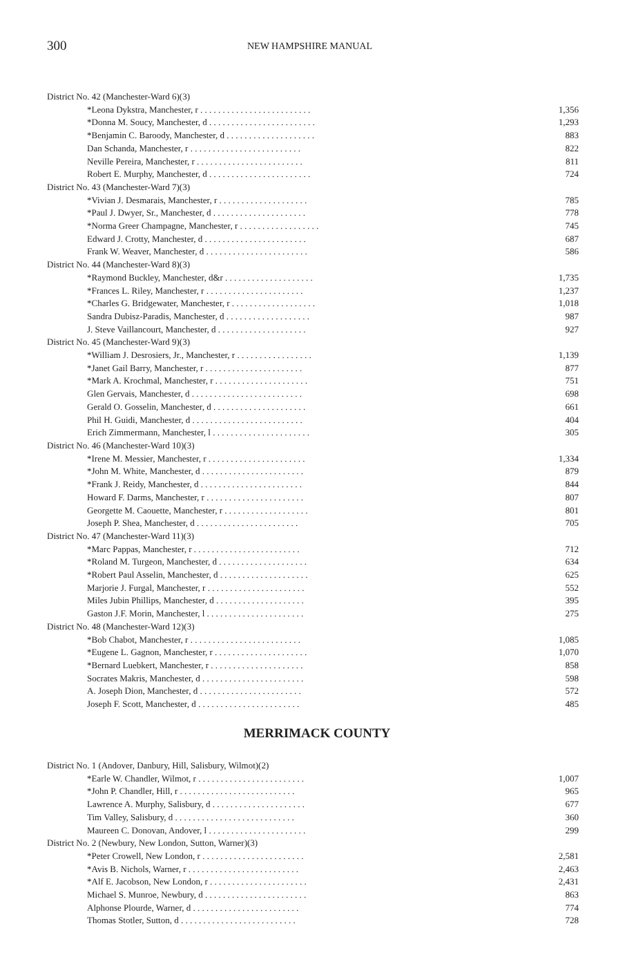300 NEW HAMPSHIRE MANUAL
| District No. 42 (Manchester-Ward 6)(3) | |
| *Leona Dykstra, Manchester, r . . . . . . . . . . . . . . . . . . . . . . . . . | 1,356 |
| *Donna M. Soucy, Manchester, d . . . . . . . . . . . . . . . . . . . . . . . . | 1,293 |
| *Benjamin C. Baroody, Manchester, d . . . . . . . . . . . . . . . . . . . . | 883 |
| Dan Schanda, Manchester, r . . . . . . . . . . . . . . . . . . . . . . . . . | 822 |
| Neville Pereira, Manchester, r . . . . . . . . . . . . . . . . . . . . . . . . | 811 |
| Robert E. Murphy, Manchester, d . . . . . . . . . . . . . . . . . . . . . . . | 724 |
| District No. 43 (Manchester-Ward 7)(3) | |
| *Vivian J. Desmarais, Manchester, r . . . . . . . . . . . . . . . . . . . . | 785 |
| *Paul J. Dwyer, Sr., Manchester, d . . . . . . . . . . . . . . . . . . . . . | 778 |
| *Norma Greer Champagne, Manchester, r . . . . . . . . . . . . . . . . . . | 745 |
| Edward J. Crotty, Manchester, d . . . . . . . . . . . . . . . . . . . . . . . | 687 |
| Frank W. Weaver, Manchester, d . . . . . . . . . . . . . . . . . . . . . . . | 586 |
| District No. 44 (Manchester-Ward 8)(3) | |
| *Raymond Buckley, Manchester, d&r . . . . . . . . . . . . . . . . . . . . | 1,735 |
| *Frances L. Riley, Manchester, r . . . . . . . . . . . . . . . . . . . . . . | 1,237 |
| *Charles G. Bridgewater, Manchester, r . . . . . . . . . . . . . . . . . . . | 1,018 |
| Sandra Dubisz-Paradis, Manchester, d . . . . . . . . . . . . . . . . . . . | 987 |
| J. Steve Vaillancourt, Manchester, d . . . . . . . . . . . . . . . . . . . . | 927 |
| District No. 45 (Manchester-Ward 9)(3) | |
| *William J. Desrosiers, Jr., Manchester, r . . . . . . . . . . . . . . . . . | 1,139 |
| *Janet Gail Barry, Manchester, r . . . . . . . . . . . . . . . . . . . . . . | 877 |
| *Mark A. Krochmal, Manchester, r . . . . . . . . . . . . . . . . . . . . . | 751 |
| Glen Gervais, Manchester, d . . . . . . . . . . . . . . . . . . . . . . . . . | 698 |
| Gerald O. Gosselin, Manchester, d . . . . . . . . . . . . . . . . . . . . . | 661 |
| Phil H. Guidi, Manchester, d . . . . . . . . . . . . . . . . . . . . . . . . . | 404 |
| Erich Zimmermann, Manchester, l . . . . . . . . . . . . . . . . . . . . . . | 305 |
| District No. 46 (Manchester-Ward 10)(3) | |
| *Irene M. Messier, Manchester, r . . . . . . . . . . . . . . . . . . . . . . | 1,334 |
| *John M. White, Manchester, d . . . . . . . . . . . . . . . . . . . . . . . | 879 |
| *Frank J. Reidy, Manchester, d . . . . . . . . . . . . . . . . . . . . . . . | 844 |
| Howard F. Darms, Manchester, r . . . . . . . . . . . . . . . . . . . . . . | 807 |
| Georgette M. Caouette, Manchester, r . . . . . . . . . . . . . . . . . . . | 801 |
| Joseph P. Shea, Manchester, d . . . . . . . . . . . . . . . . . . . . . . . | 705 |
| District No. 47 (Manchester-Ward 11)(3) | |
| *Marc Pappas, Manchester, r . . . . . . . . . . . . . . . . . . . . . . . . | 712 |
| *Roland M. Turgeon, Manchester, d . . . . . . . . . . . . . . . . . . . . | 634 |
| *Robert Paul Asselin, Manchester, d . . . . . . . . . . . . . . . . . . . . | 625 |
| Marjorie J. Furgal, Manchester, r . . . . . . . . . . . . . . . . . . . . . . | 552 |
| Miles Jubin Phillips, Manchester, d . . . . . . . . . . . . . . . . . . . . | 395 |
| Gaston J.F. Morin, Manchester, l . . . . . . . . . . . . . . . . . . . . . . | 275 |
| District No. 48 (Manchester-Ward 12)(3) | |
| *Bob Chabot, Manchester, r . . . . . . . . . . . . . . . . . . . . . . . . . | 1,085 |
| *Eugene L. Gagnon, Manchester, r . . . . . . . . . . . . . . . . . . . . . | 1,070 |
| *Bernard Luebkert, Manchester, r . . . . . . . . . . . . . . . . . . . . . | 858 |
| Socrates Makris, Manchester, d . . . . . . . . . . . . . . . . . . . . . . . | 598 |
| A. Joseph Dion, Manchester, d . . . . . . . . . . . . . . . . . . . . . . . | 572 |
| Joseph F. Scott, Manchester, d . . . . . . . . . . . . . . . . . . . . . . . | 485 |
MERRIMACK COUNTY
| District No. 1 (Andover, Danbury, Hill, Salisbury, Wilmot)(2) | |
| *Earle W. Chandler, Wilmot, r . . . . . . . . . . . . . . . . . . . . . . . . | 1,007 |
| *John P. Chandler, Hill, r . . . . . . . . . . . . . . . . . . . . . . . . . . | 965 |
| Lawrence A. Murphy, Salisbury, d . . . . . . . . . . . . . . . . . . . . . | 677 |
| Tim Valley, Salisbury, d . . . . . . . . . . . . . . . . . . . . . . . . . . . | 360 |
| Maureen C. Donovan, Andover, l . . . . . . . . . . . . . . . . . . . . . . | 299 |
| District No. 2 (Newbury, New London, Sutton, Warner)(3) | |
| *Peter Crowell, New London, r . . . . . . . . . . . . . . . . . . . . . . . | 2,581 |
| *Avis B. Nichols, Warner, r . . . . . . . . . . . . . . . . . . . . . . . . . | 2,463 |
| *Alf E. Jacobson, New London, r . . . . . . . . . . . . . . . . . . . . . . | 2,431 |
| Michael S. Munroe, Newbury, d . . . . . . . . . . . . . . . . . . . . . . . | 863 |
| Alphonse Plourde, Warner, d . . . . . . . . . . . . . . . . . . . . . . . . | 774 |
| Thomas Stotler, Sutton, d . . . . . . . . . . . . . . . . . . . . . . . . . . | 728 |